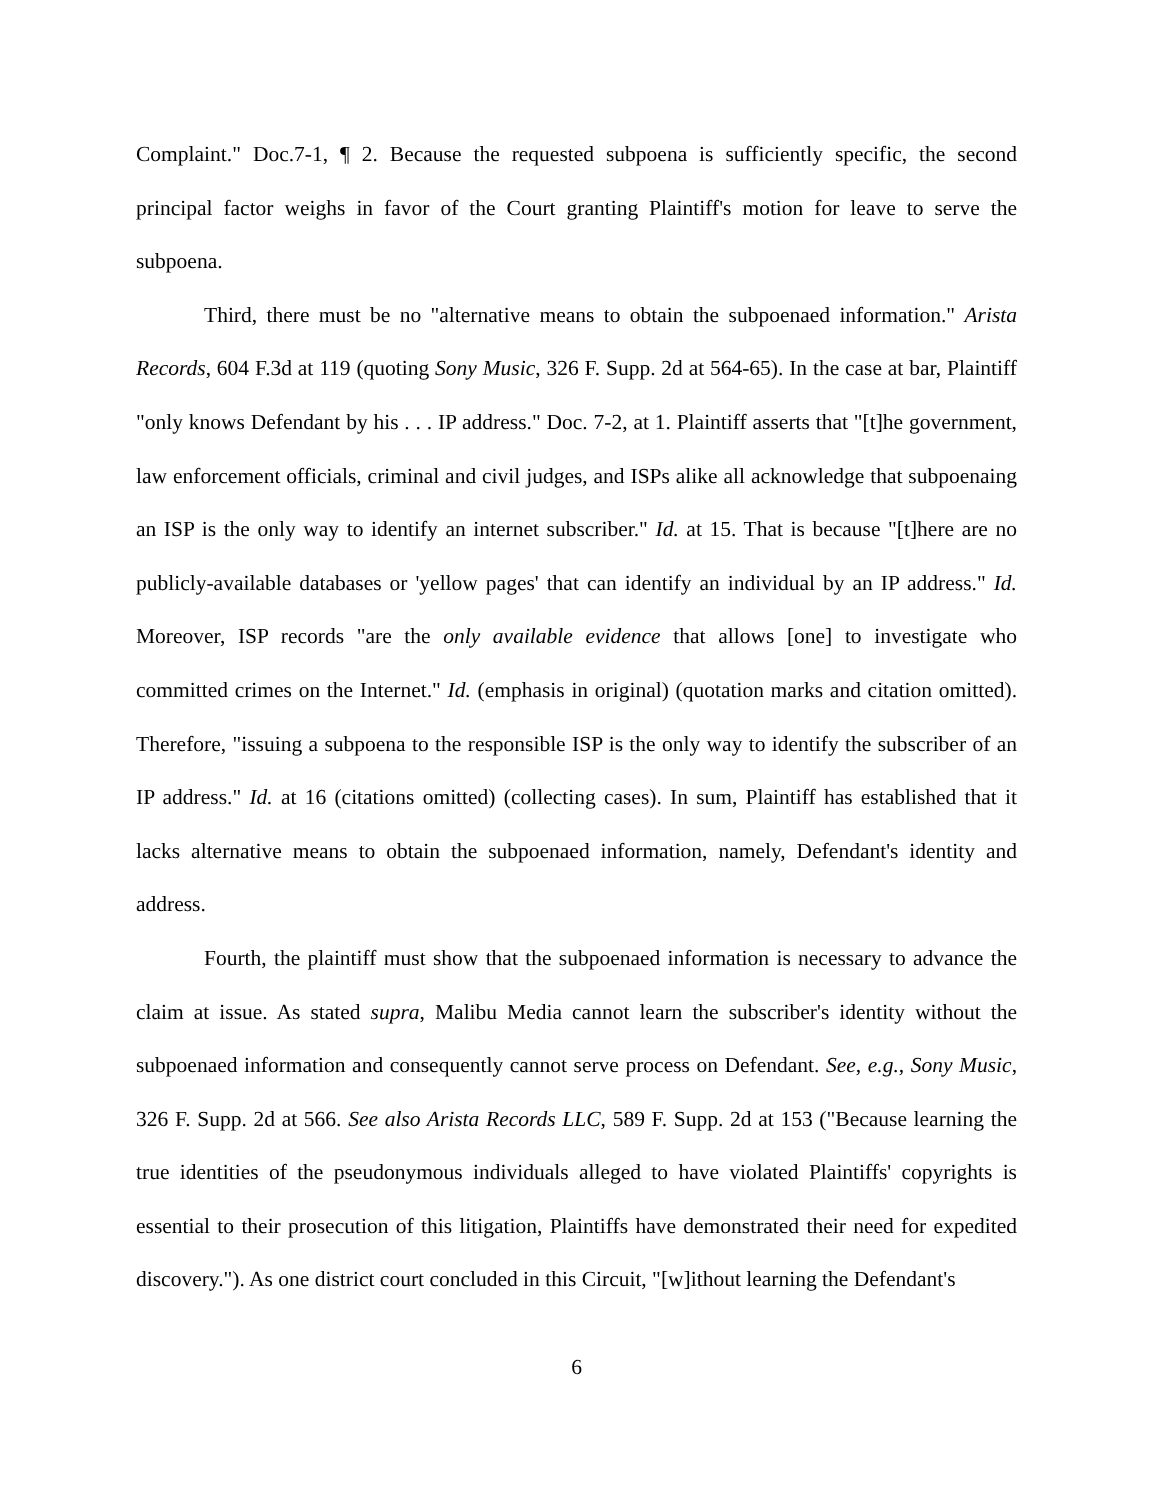Complaint." Doc.7-1, ¶ 2. Because the requested subpoena is sufficiently specific, the second principal factor weighs in favor of the Court granting Plaintiff's motion for leave to serve the subpoena.
Third, there must be no "alternative means to obtain the subpoenaed information." Arista Records, 604 F.3d at 119 (quoting Sony Music, 326 F. Supp. 2d at 564-65). In the case at bar, Plaintiff "only knows Defendant by his . . . IP address." Doc. 7-2, at 1. Plaintiff asserts that "[t]he government, law enforcement officials, criminal and civil judges, and ISPs alike all acknowledge that subpoenaing an ISP is the only way to identify an internet subscriber." Id. at 15. That is because "[t]here are no publicly-available databases or 'yellow pages' that can identify an individual by an IP address." Id. Moreover, ISP records "are the only available evidence that allows [one] to investigate who committed crimes on the Internet." Id. (emphasis in original) (quotation marks and citation omitted). Therefore, "issuing a subpoena to the responsible ISP is the only way to identify the subscriber of an IP address." Id. at 16 (citations omitted) (collecting cases). In sum, Plaintiff has established that it lacks alternative means to obtain the subpoenaed information, namely, Defendant's identity and address.
Fourth, the plaintiff must show that the subpoenaed information is necessary to advance the claim at issue. As stated supra, Malibu Media cannot learn the subscriber's identity without the subpoenaed information and consequently cannot serve process on Defendant. See, e.g., Sony Music, 326 F. Supp. 2d at 566. See also Arista Records LLC, 589 F. Supp. 2d at 153 ("Because learning the true identities of the pseudonymous individuals alleged to have violated Plaintiffs' copyrights is essential to their prosecution of this litigation, Plaintiffs have demonstrated their need for expedited discovery."). As one district court concluded in this Circuit, "[w]ithout learning the Defendant's
6